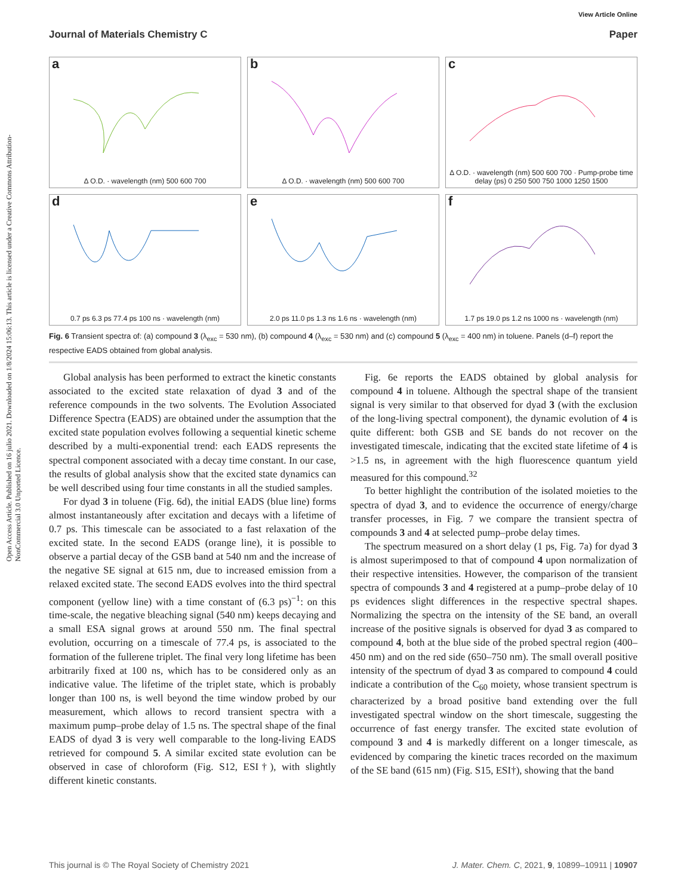View Article Online
Journal of Materials Chemistry C Paper
Open Access Article. Published on 16 julio 2021. Downloaded on 1/8/2024 15:06:13. This article is licensed under a Creative Commons Attribution-NonCommercial 3.0 Unported Licence.
a
Δ O.D. · wavelength (nm) 500 600 700
b
Δ O.D. · wavelength (nm) 500 600 700
c
Δ O.D. · wavelength (nm) 500 600 700 · Pump-probe time delay (ps) 0 250 500 750 1000 1250 1500
d
0.7 ps 6.3 ps 77.4 ps 100 ns · wavelength (nm)
e
2.0 ps 11.0 ps 1.3 ns 1.6 ns · wavelength (nm)
f
1.7 ps 19.0 ps 1.2 ns 1000 ns · wavelength (nm)
Fig. 6 Transient spectra of: (a) compound 3 (λ<sub>exc</sub> = 530 nm), (b) compound 4 (λ<sub>exc</sub> = 530 nm) and (c) compound 5 (λ<sub>exc</sub> = 400 nm) in toluene. Panels (d–f) report the respective EADS obtained from global analysis.
Global analysis has been performed to extract the kinetic constants associated to the excited state relaxation of dyad 3 and of the reference compounds in the two solvents. The Evolution Associated Difference Spectra (EADS) are obtained under the assumption that the excited state population evolves following a sequential kinetic scheme described by a multi-exponential trend: each EADS represents the spectral component associated with a decay time constant. In our case, the results of global analysis show that the excited state dynamics can be well described using four time constants in all the studied samples.
For dyad 3 in toluene (Fig. 6d), the initial EADS (blue line) forms almost instantaneously after excitation and decays with a lifetime of 0.7 ps. This timescale can be associated to a fast relaxation of the excited state. In the second EADS (orange line), it is possible to observe a partial decay of the GSB band at 540 nm and the increase of the negative SE signal at 615 nm, due to increased emission from a relaxed excited state. The second EADS evolves into the third spectral component (yellow line) with a time constant of (6.3 ps)<sup>−1</sup>: on this time-scale, the negative bleaching signal (540 nm) keeps decaying and a small ESA signal grows at around 550 nm. The final spectral evolution, occurring on a timescale of 77.4 ps, is associated to the formation of the fullerene triplet. The final very long lifetime has been arbitrarily fixed at 100 ns, which has to be considered only as an indicative value. The lifetime of the triplet state, which is probably longer than 100 ns, is well beyond the time window probed by our measurement, which allows to record transient spectra with a maximum pump–probe delay of 1.5 ns. The spectral shape of the final EADS of dyad 3 is very well comparable to the long-living EADS retrieved for compound 5. A similar excited state evolution can be observed in case of chloroform (Fig. S12, ESI†), with slightly different kinetic constants.
Fig. 6e reports the EADS obtained by global analysis for compound 4 in toluene. Although the spectral shape of the transient signal is very similar to that observed for dyad 3 (with the exclusion of the long-living spectral component), the dynamic evolution of 4 is quite different: both GSB and SE bands do not recover on the investigated timescale, indicating that the excited state lifetime of 4 is >1.5 ns, in agreement with the high fluorescence quantum yield measured for this compound.<sup>32</sup>
To better highlight the contribution of the isolated moieties to the spectra of dyad 3, and to evidence the occurrence of energy/charge transfer processes, in Fig. 7 we compare the transient spectra of compounds 3 and 4 at selected pump–probe delay times.
The spectrum measured on a short delay (1 ps, Fig. 7a) for dyad 3 is almost superimposed to that of compound 4 upon normalization of their respective intensities. However, the comparison of the transient spectra of compounds 3 and 4 registered at a pump–probe delay of 10 ps evidences slight differences in the respective spectral shapes. Normalizing the spectra on the intensity of the SE band, an overall increase of the positive signals is observed for dyad 3 as compared to compound 4, both at the blue side of the probed spectral region (400–450 nm) and on the red side (650–750 nm). The small overall positive intensity of the spectrum of dyad 3 as compared to compound 4 could indicate a contribution of the C<sub>60</sub> moiety, whose transient spectrum is characterized by a broad positive band extending over the full investigated spectral window on the short timescale, suggesting the occurrence of fast energy transfer. The excited state evolution of compound 3 and 4 is markedly different on a longer timescale, as evidenced by comparing the kinetic traces recorded on the maximum of the SE band (615 nm) (Fig. S15, ESI†), showing that the band
This journal is © The Royal Society of Chemistry 2021 J. Mater. Chem. C, 2021, 9, 10899–10911 | 10907